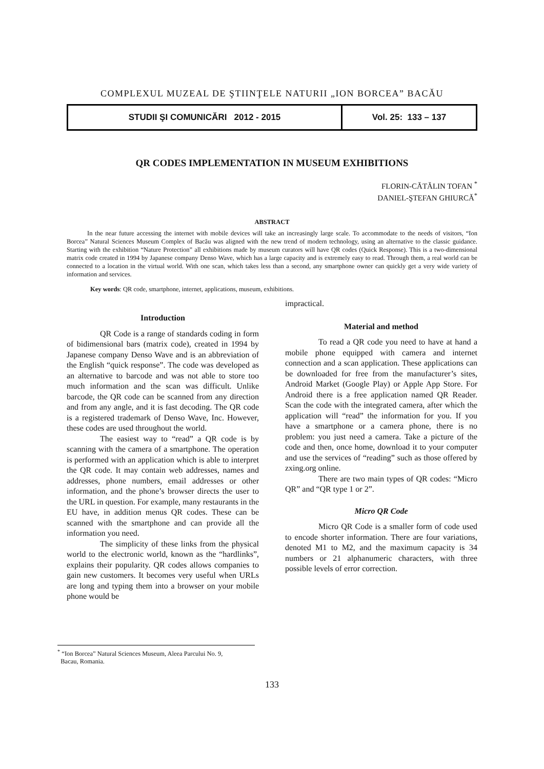COMPLEXUL MUZEAL DE ŞTIINŢELE NATURII „ION BORCEA” BACĂU
STUDII ŞI COMUNICĂRI 2012 - 2015 Vol. 25: 133 – 137
QR CODES IMPLEMENTATION IN MUSEUM EXHIBITIONS
FLORIN-CĂTĂLIN TOFAN <sup>*</sup>
DANIEL-ŞTEFAN GHIURCĂ<sup>*</sup>
ABSTRACT
In the near future accessing the internet with mobile devices will take an increasingly large scale. To accommodate to the needs of visitors, “Ion Borcea” Natural Sciences Museum Complex of Bacău was aligned with the new trend of modern technology, using an alternative to the classic guidance. Starting with the exhibition “Nature Protection” all exhibitions made by museum curators will have QR codes (Quick Response). This is a two-dimensional matrix code created in 1994 by Japanese company Denso Wave, which has a large capacity and is extremely easy to read. Through them, a real world can be connected to a location in the virtual world. With one scan, which takes less than a second, any smartphone owner can quickly get a very wide variety of information and services.
Key words: QR code, smartphone, internet, applications, museum, exhibitions.
Introduction
QR Code is a range of standards coding in form of bidimensional bars (matrix code), created in 1994 by Japanese company Denso Wave and is an abbreviation of the English “quick response”. The code was developed as an alternative to barcode and was not able to store too much information and the scan was difficult. Unlike barcode, the QR code can be scanned from any direction and from any angle, and it is fast decoding. The QR code is a registered trademark of Denso Wave, Inc. However, these codes are used throughout the world.
The easiest way to “read” a QR code is by scanning with the camera of a smartphone. The operation is performed with an application which is able to interpret the QR code. It may contain web addresses, names and addresses, phone numbers, email addresses or other information, and the phone’s browser directs the user to the URL in question. For example, many restaurants in the EU have, in addition menus QR codes. These can be scanned with the smartphone and can provide all the information you need.
The simplicity of these links from the physical world to the electronic world, known as the “hardlinks”, explains their popularity. QR codes allows companies to gain new customers. It becomes very useful when URLs are long and typing them into a browser on your mobile phone would be
impractical.
Material and method
To read a QR code you need to have at hand a mobile phone equipped with camera and internet connection and a scan application. These applications can be downloaded for free from the manufacturer’s sites, Android Market (Google Play) or Apple App Store. For Android there is a free application named QR Reader. Scan the code with the integrated camera, after which the application will “read” the information for you. If you have a smartphone or a camera phone, there is no problem: you just need a camera. Take a picture of the code and then, once home, download it to your computer and use the services of “reading” such as those offered by zxing.org online.
There are two main types of QR codes: “Micro QR” and “QR type 1 or 2”.
Micro QR Code
Micro QR Code is a smaller form of code used to encode shorter information. There are four variations, denoted M1 to M2, and the maximum capacity is 34 numbers or 21 alphanumeric characters, with three possible levels of error correction.
<sup>*</sup> “Ion Borcea” Natural Sciences Museum, Aleea Parcului No. 9,
Bacau, Romania.
133